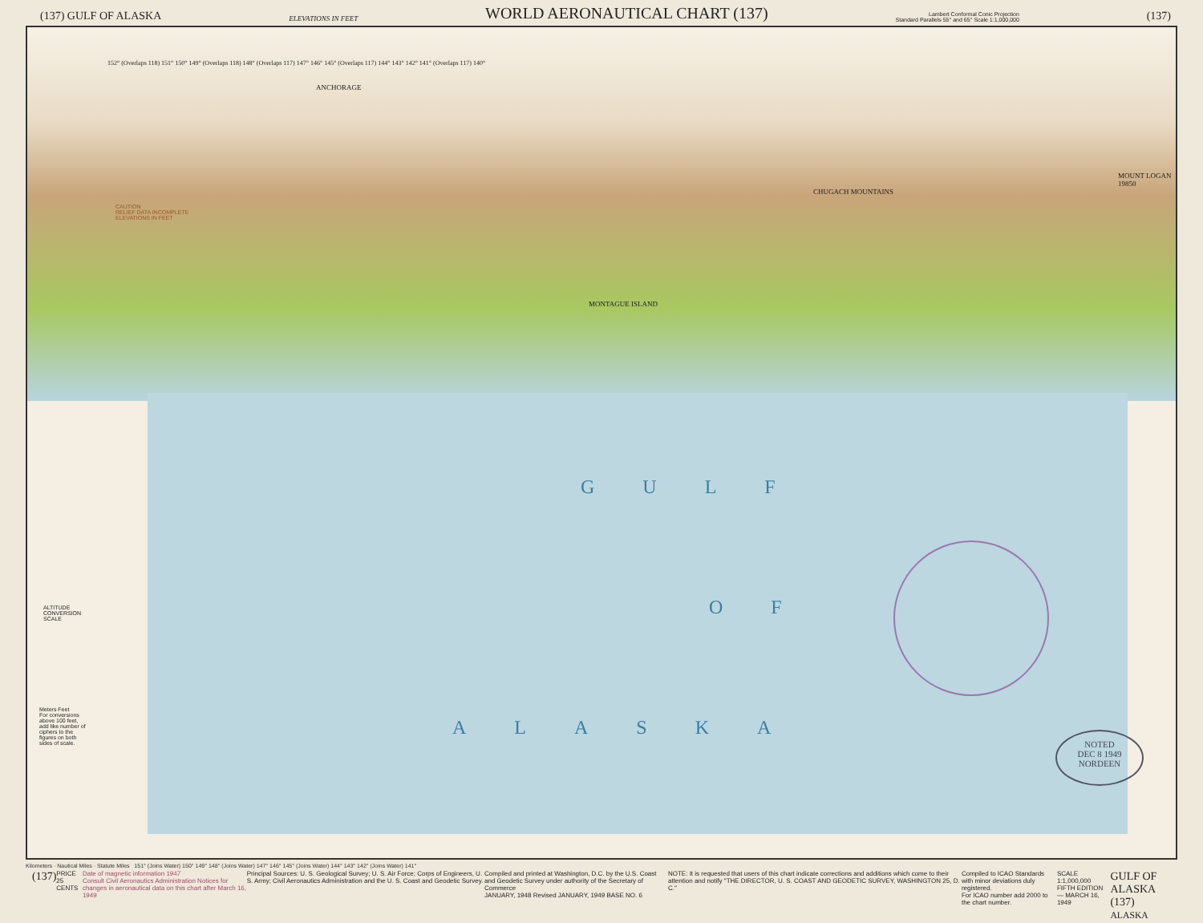(137) GULF OF ALASKA ELEVATIONS IN FEET WORLD AERONAUTICAL CHART (137) Lambert Conformal Conic Projection
Standard Parallels 55° and 65° Scale 1:1,000,000 (137)
GULF
OF
ALASKA
NOTED
DEC 8 1949
NORDEEN
CAUTION
RELIEF DATA INCOMPLETE
ELEVATIONS IN FEET
ALTITUDE
CONVERSION
SCALE
Meters Feet
For conversions above 100 feet, add like number of ciphers to the figures on both sides of scale.
152° (Overlaps 118) 151° 150° 149° (Overlaps 118) 148° (Overlaps 117) 147° 146° 145° (Overlaps 117) 144° 143° 142° 141° (Overlaps 117) 140°
ANCHORAGE
MONTAGUE ISLAND
MOUNT LOGAN 19850
CHUGACH MOUNTAINS
Kilometers · Nautical Miles · Statute Miles 151° (Joins Water) 150° 149° 148° (Joins Water) 147° 146° 145° (Joins Water) 144° 143° 142° (Joins Water) 141°
(137) PRICE 25 CENTS Date of magnetic information 1947
Consult Civil Aeronautics Administration Notices for changes in aeronautical data on this chart after March 16, 1949 Principal Sources: U. S. Geological Survey; U. S. Air Force; Corps of Engineers, U. S. Army; Civil Aeronautics Administration and the U. S. Coast and Geodetic Survey. Compiled and printed at Washington, D.C. by the U.S. Coast and Geodetic Survey under authority of the Secretary of Commerce
JANUARY, 1948 Revised JANUARY, 1949 BASE NO. 6 NOTE: It is requested that users of this chart indicate corrections and additions which come to their attention and notify "THE DIRECTOR, U. S. COAST AND GEODETIC SURVEY, WASHINGTON 25, D. C." Compiled to ICAO Standards with minor deviations duly registered.
For ICAO number add 2000 to the chart number. SCALE 1:1,000,000
FIFTH EDITION — MARCH 16, 1949 GULF OF ALASKA (137)
ALASKA